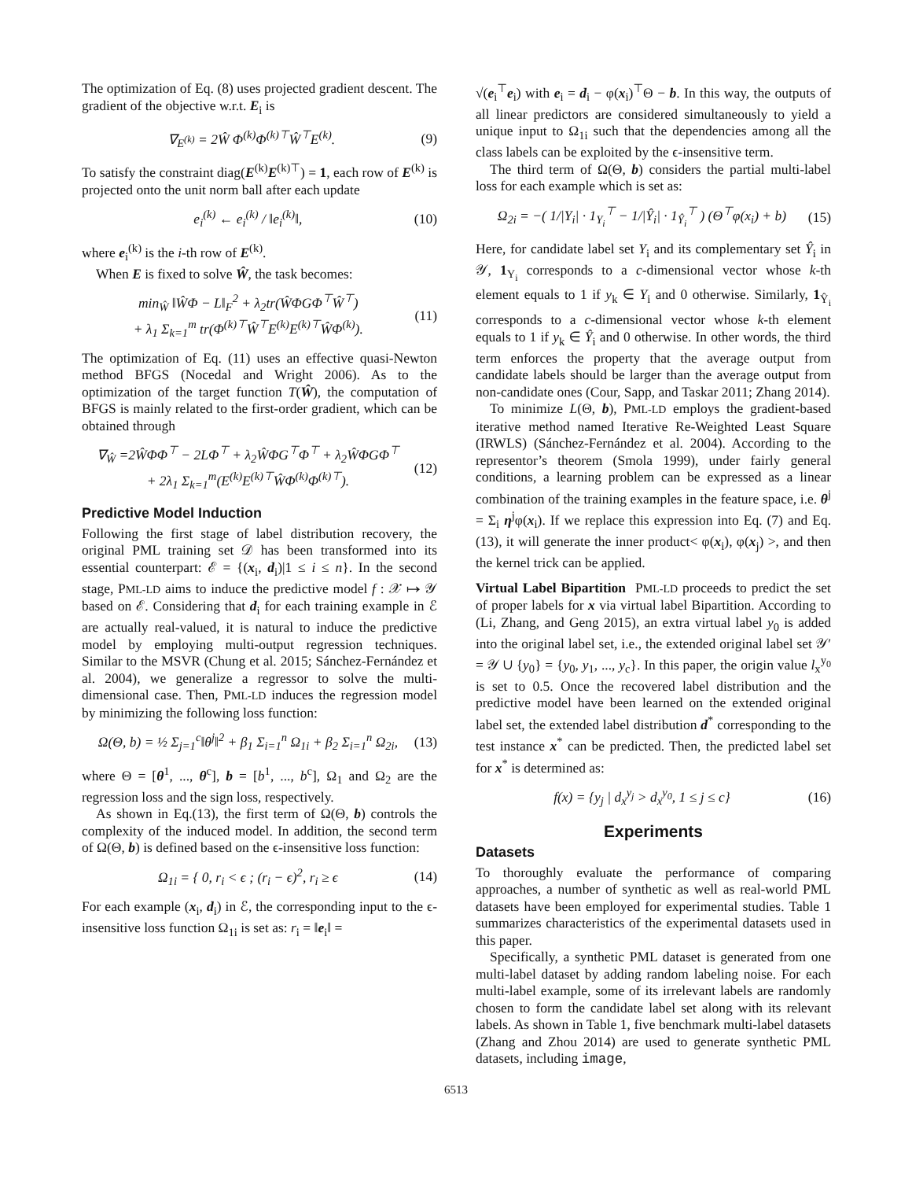The optimization of Eq. (8) uses projected gradient descent. The gradient of the objective w.r.t. E<sub>i</sub> is
∇<sub>E<sup>(k)</sup></sub> = 2Ŵ Φ<sup>(k)</sup>Φ<sup>(k)⊤</sup>Ŵ<sup>⊤</sup>E<sup>(k)</sup>. (9)
To satisfy the constraint diag(E<sup>(k)</sup>E<sup>(k)⊤</sup>) = 1, each row of E<sup>(k)</sup> is projected onto the unit norm ball after each update
e<sub>i</sub><sup>(k)</sup> ← e<sub>i</sub><sup>(k)</sup> / ‖e<sub>i</sub><sup>(k)</sup>‖, (10)
where e<sub>i</sub><sup>(k)</sup> is the i-th row of E<sup>(k)</sup>.
When E is fixed to solve Ŵ, the task becomes:
min<sub>Ŵ</sub> ‖ŴΦ − L‖<sub>F</sub><sup>2</sup> + λ<sub>2</sub>tr(ŴΦGΦ<sup>⊤</sup>Ŵ<sup>⊤</sup>)
+ λ<sub>1</sub> Σ<sub>k=1</sub><sup>m</sup> tr(Φ<sup>(k)⊤</sup>Ŵ<sup>⊤</sup>E<sup>(k)</sup>E<sup>(k)⊤</sup>ŴΦ<sup>(k)</sup>). (11)
The optimization of Eq. (11) uses an effective quasi-Newton method BFGS (Nocedal and Wright 2006). As to the optimization of the target function T(Ŵ), the computation of BFGS is mainly related to the first-order gradient, which can be obtained through
∇<sub>Ŵ</sub> =2ŴΦΦ<sup>⊤</sup> − 2LΦ<sup>⊤</sup> + λ<sub>2</sub>ŴΦG<sup>⊤</sup>Φ<sup>⊤</sup> + λ<sub>2</sub>ŴΦGΦ<sup>⊤</sup>
+ 2λ<sub>1</sub> Σ<sub>k=1</sub><sup>m</sup>(E<sup>(k)</sup>E<sup>(k)⊤</sup>ŴΦ<sup>(k)</sup>Φ<sup>(k)⊤</sup>). (12)
Predictive Model Induction
Following the first stage of label distribution recovery, the original PML training set 𝒟 has been transformed into its essential counterpart: ℰ = {(x<sub>i</sub>, d<sub>i</sub>)|1 ≤ i ≤ n}. In the second stage, PML-LD aims to induce the predictive model f : 𝒳 ↦ 𝒴 based on ℰ. Considering that d<sub>i</sub> for each training example in ℰ are actually real-valued, it is natural to induce the predictive model by employing multi-output regression techniques. Similar to the MSVR (Chung et al. 2015; Sánchez-Fernández et al. 2004), we generalize a regressor to solve the multi-dimensional case. Then, PML-LD induces the regression model by minimizing the following loss function:
Ω(Θ, b) = ½ Σ<sub>j=1</sub><sup>c</sup>‖θ<sup>j</sup>‖<sup>2</sup> + β<sub>1</sub> Σ<sub>i=1</sub><sup>n</sup> Ω<sub>1i</sub> + β<sub>2</sub> Σ<sub>i=1</sub><sup>n</sup> Ω<sub>2i</sub>, (13)
where Θ = [θ<sup>1</sup>, ..., θ<sup>c</sup>], b = [b<sup>1</sup>, ..., b<sup>c</sup>], Ω<sub>1</sub> and Ω<sub>2</sub> are the regression loss and the sign loss, respectively.
As shown in Eq.(13), the first term of Ω(Θ, b) controls the complexity of the induced model. In addition, the second term of Ω(Θ, b) is defined based on the ϵ-insensitive loss function:
Ω<sub>1i</sub> = { 0, r<sub>i</sub> < ϵ ; (r<sub>i</sub> − ϵ)<sup>2</sup>, r<sub>i</sub> ≥ ϵ (14)
For each example (x<sub>i</sub>, d<sub>i</sub>) in ℰ, the corresponding input to the ϵ-insensitive loss function Ω<sub>1i</sub> is set as: r<sub>i</sub> = ‖e<sub>i</sub>‖ =
√(e<sub>i</sub><sup>⊤</sup>e<sub>i</sub>) with e<sub>i</sub> = d<sub>i</sub> − φ(x<sub>i</sub>)<sup>⊤</sup>Θ − b. In this way, the outputs of all linear predictors are considered simultaneously to yield a unique input to Ω<sub>1i</sub> such that the dependencies among all the class labels can be exploited by the ϵ-insensitive term.
The third term of Ω(Θ, b) considers the partial multi-label loss for each example which is set as:
Ω<sub>2i</sub> = −( 1/|Y<sub>i</sub>| · 1<sub>Y<sub>i</sub></sub><sup>⊤</sup> − 1/|Ŷ<sub>i</sub>| · 1<sub>Ŷ<sub>i</sub></sub><sup>⊤</sup> ) (Θ<sup>⊤</sup>φ(x<sub>i</sub>) + b) (15)
Here, for candidate label set Y<sub>i</sub> and its complementary set Ŷ<sub>i</sub> in 𝒴, 1<sub>Y<sub>i</sub></sub> corresponds to a c-dimensional vector whose k-th element equals to 1 if y<sub>k</sub> ∈ Y<sub>i</sub> and 0 otherwise. Similarly, 1<sub>Ŷ<sub>i</sub></sub> corresponds to a c-dimensional vector whose k-th element equals to 1 if y<sub>k</sub> ∈ Ŷ<sub>i</sub> and 0 otherwise. In other words, the third term enforces the property that the average output from candidate labels should be larger than the average output from non-candidate ones (Cour, Sapp, and Taskar 2011; Zhang 2014).
To minimize L(Θ, b), PML-LD employs the gradient-based iterative method named Iterative Re-Weighted Least Square (IRWLS) (Sánchez-Fernández et al. 2004). According to the representor’s theorem (Smola 1999), under fairly general conditions, a learning problem can be expressed as a linear combination of the training examples in the feature space, i.e. θ<sup>j</sup> = Σ<sub>i</sub> η<sup>j</sup>φ(x<sub>i</sub>). If we replace this expression into Eq. (7) and Eq. (13), it will generate the inner product< φ(x<sub>i</sub>), φ(x<sub>j</sub>) >, and then the kernel trick can be applied.
Virtual Label Bipartition PML-LD proceeds to predict the set of proper labels for x via virtual label Bipartition. According to (Li, Zhang, and Geng 2015), an extra virtual label y<sub>0</sub> is added into the original label set, i.e., the extended original label set 𝒴′ = 𝒴 ∪ {y<sub>0</sub>} = {y<sub>0</sub>, y<sub>1</sub>, ..., y<sub>c</sub>}. In this paper, the origin value l<sub>x</sub><sup>y<sub>0</sub></sup> is set to 0.5. Once the recovered label distribution and the predictive model have been learned on the extended original label set, the extended label distribution d<sup>*</sup> corresponding to the test instance x<sup>*</sup> can be predicted. Then, the predicted label set for x<sup>*</sup> is determined as:
f(x) = {y<sub>j</sub> | d<sub>x</sub><sup>y<sub>j</sub></sup> > d<sub>x</sub><sup>y<sub>0</sub></sup>, 1 ≤ j ≤ c} (16)
Experiments
Datasets
To thoroughly evaluate the performance of comparing approaches, a number of synthetic as well as real-world PML datasets have been employed for experimental studies. Table 1 summarizes characteristics of the experimental datasets used in this paper.
Specifically, a synthetic PML dataset is generated from one multi-label dataset by adding random labeling noise. For each multi-label example, some of its irrelevant labels are randomly chosen to form the candidate label set along with its relevant labels. As shown in Table 1, five benchmark multi-label datasets (Zhang and Zhou 2014) are used to generate synthetic PML datasets, including image,
6513